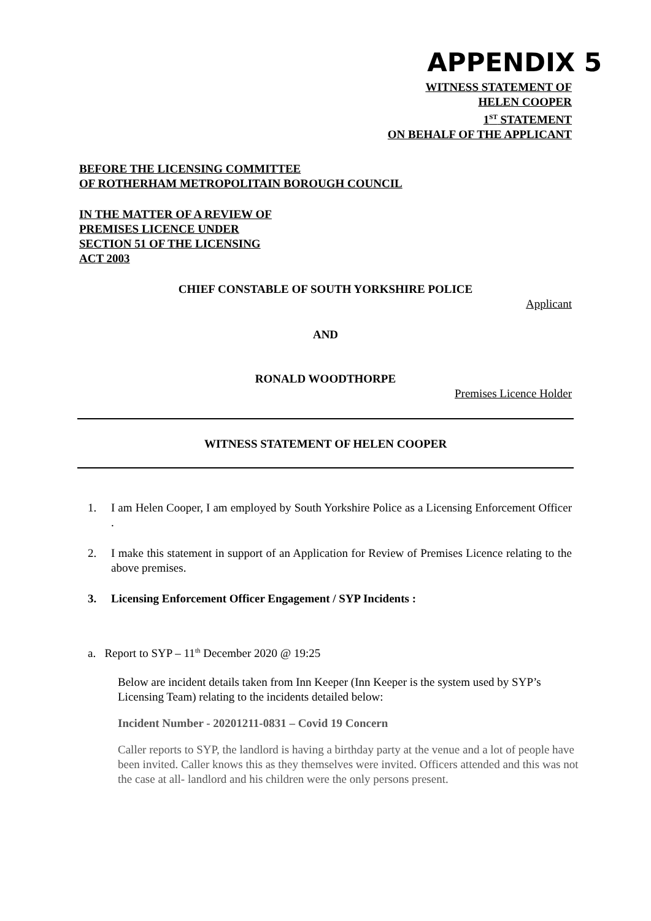APPENDIX 5
WITNESS STATEMENT OF
HELEN COOPER
1<sup>ST</sup> STATEMENT
ON BEHALF OF THE APPLICANT
BEFORE THE LICENSING COMMITTEE
OF ROTHERHAM METROPOLITAIN BOROUGH COUNCIL
IN THE MATTER OF A REVIEW OF
PREMISES LICENCE UNDER
SECTION 51 OF THE LICENSING
ACT 2003
CHIEF CONSTABLE OF SOUTH YORKSHIRE POLICE
Applicant
AND
RONALD WOODTHORPE
Premises Licence Holder
WITNESS STATEMENT OF HELEN COOPER
1. I am Helen Cooper, I am employed by South Yorkshire Police as a Licensing Enforcement Officer .
2. I make this statement in support of an Application for Review of Premises Licence relating to the above premises.
3. Licensing Enforcement Officer Engagement / SYP Incidents :
a. Report to SYP – 11<sup>th</sup> December 2020 @ 19:25
Below are incident details taken from Inn Keeper (Inn Keeper is the system used by SYP’s Licensing Team) relating to the incidents detailed below:
Incident Number - 20201211-0831 – Covid 19 Concern
Caller reports to SYP, the landlord is having a birthday party at the venue and a lot of people have been invited. Caller knows this as they themselves were invited. Officers attended and this was not the case at all- landlord and his children were the only persons present.